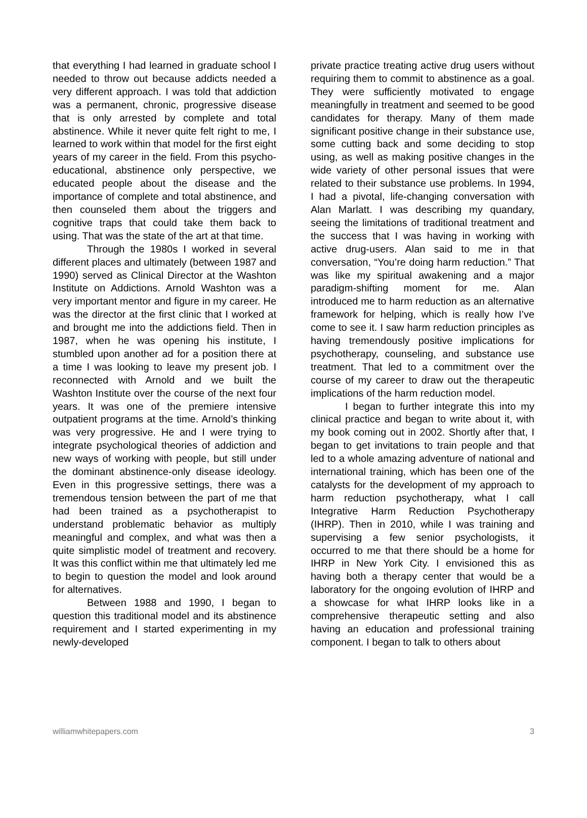that everything I had learned in graduate school I needed to throw out because addicts needed a very different approach. I was told that addiction was a permanent, chronic, progressive disease that is only arrested by complete and total abstinence. While it never quite felt right to me, I learned to work within that model for the first eight years of my career in the field. From this psycho-educational, abstinence only perspective, we educated people about the disease and the importance of complete and total abstinence, and then counseled them about the triggers and cognitive traps that could take them back to using. That was the state of the art at that time.
Through the 1980s I worked in several different places and ultimately (between 1987 and 1990) served as Clinical Director at the Washton Institute on Addictions. Arnold Washton was a very important mentor and figure in my career. He was the director at the first clinic that I worked at and brought me into the addictions field. Then in 1987, when he was opening his institute, I stumbled upon another ad for a position there at a time I was looking to leave my present job. I reconnected with Arnold and we built the Washton Institute over the course of the next four years. It was one of the premiere intensive outpatient programs at the time. Arnold’s thinking was very progressive. He and I were trying to integrate psychological theories of addiction and new ways of working with people, but still under the dominant abstinence-only disease ideology. Even in this progressive settings, there was a tremendous tension between the part of me that had been trained as a psychotherapist to understand problematic behavior as multiply meaningful and complex, and what was then a quite simplistic model of treatment and recovery. It was this conflict within me that ultimately led me to begin to question the model and look around for alternatives.
Between 1988 and 1990, I began to question this traditional model and its abstinence requirement and I started experimenting in my newly-developed
private practice treating active drug users without requiring them to commit to abstinence as a goal. They were sufficiently motivated to engage meaningfully in treatment and seemed to be good candidates for therapy. Many of them made significant positive change in their substance use, some cutting back and some deciding to stop using, as well as making positive changes in the wide variety of other personal issues that were related to their substance use problems. In 1994, I had a pivotal, life-changing conversation with Alan Marlatt. I was describing my quandary, seeing the limitations of traditional treatment and the success that I was having in working with active drug-users. Alan said to me in that conversation, “You’re doing harm reduction.” That was like my spiritual awakening and a major paradigm-shifting moment for me. Alan introduced me to harm reduction as an alternative framework for helping, which is really how I’ve come to see it. I saw harm reduction principles as having tremendously positive implications for psychotherapy, counseling, and substance use treatment. That led to a commitment over the course of my career to draw out the therapeutic implications of the harm reduction model.
I began to further integrate this into my clinical practice and began to write about it, with my book coming out in 2002. Shortly after that, I began to get invitations to train people and that led to a whole amazing adventure of national and international training, which has been one of the catalysts for the development of my approach to harm reduction psychotherapy, what I call Integrative Harm Reduction Psychotherapy (IHRP). Then in 2010, while I was training and supervising a few senior psychologists, it occurred to me that there should be a home for IHRP in New York City. I envisioned this as having both a therapy center that would be a laboratory for the ongoing evolution of IHRP and a showcase for what IHRP looks like in a comprehensive therapeutic setting and also having an education and professional training component. I began to talk to others about
williamwhitepapers.com 3